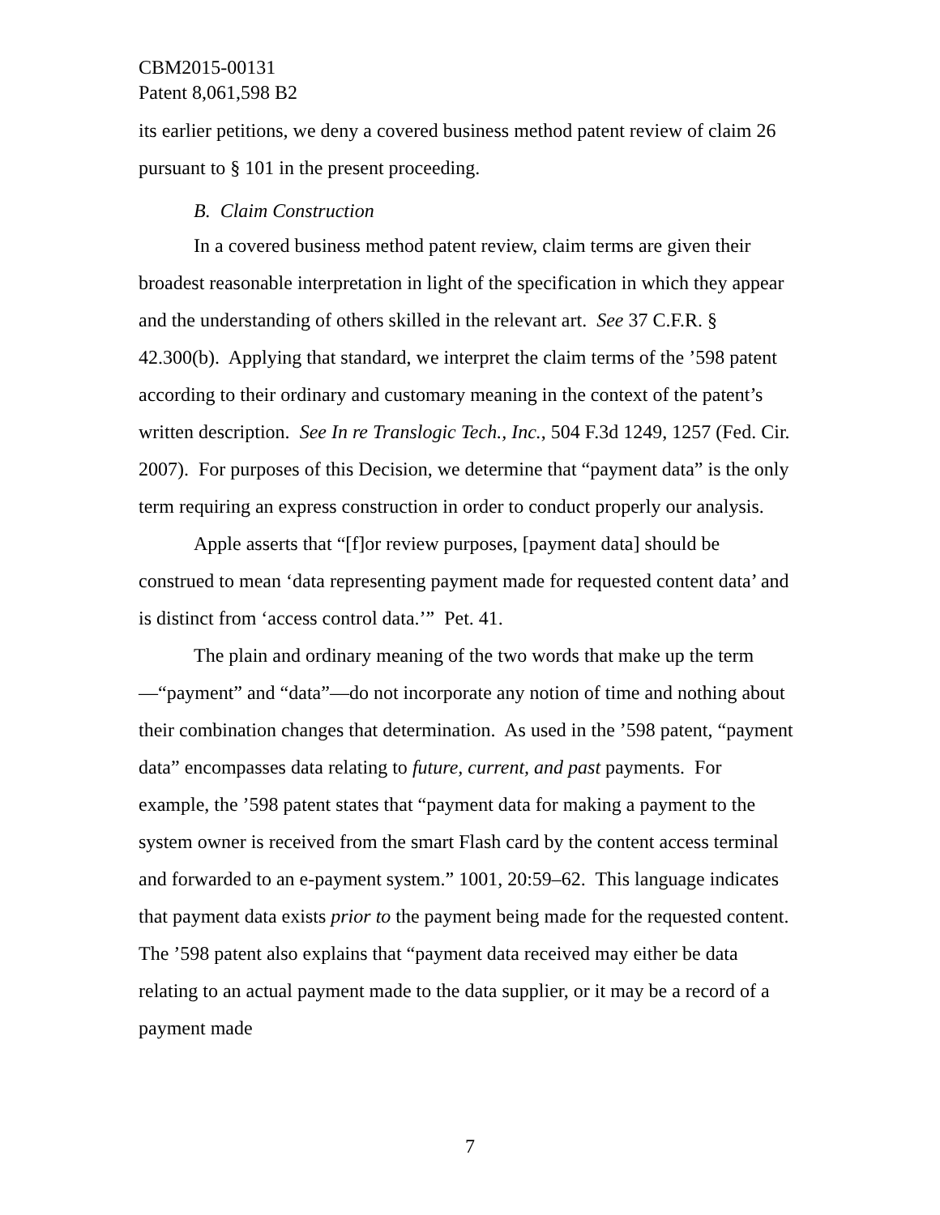CBM2015-00131
Patent 8,061,598 B2
its earlier petitions, we deny a covered business method patent review of claim 26 pursuant to § 101 in the present proceeding.
B. Claim Construction
In a covered business method patent review, claim terms are given their broadest reasonable interpretation in light of the specification in which they appear and the understanding of others skilled in the relevant art. See 37 C.F.R. § 42.300(b). Applying that standard, we interpret the claim terms of the ’598 patent according to their ordinary and customary meaning in the context of the patent’s written description. See In re Translogic Tech., Inc., 504 F.3d 1249, 1257 (Fed. Cir. 2007). For purposes of this Decision, we determine that “payment data” is the only term requiring an express construction in order to conduct properly our analysis.
Apple asserts that “[f]or review purposes, [payment data] should be construed to mean ‘data representing payment made for requested content data’ and is distinct from ‘access control data.’” Pet. 41.
The plain and ordinary meaning of the two words that make up the term—“payment” and “data”—do not incorporate any notion of time and nothing about their combination changes that determination. As used in the ’598 patent, “payment data” encompasses data relating to future, current, and past payments. For example, the ’598 patent states that “payment data for making a payment to the system owner is received from the smart Flash card by the content access terminal and forwarded to an e-payment system.” 1001, 20:59–62. This language indicates that payment data exists prior to the payment being made for the requested content. The ’598 patent also explains that “payment data received may either be data relating to an actual payment made to the data supplier, or it may be a record of a payment made
7